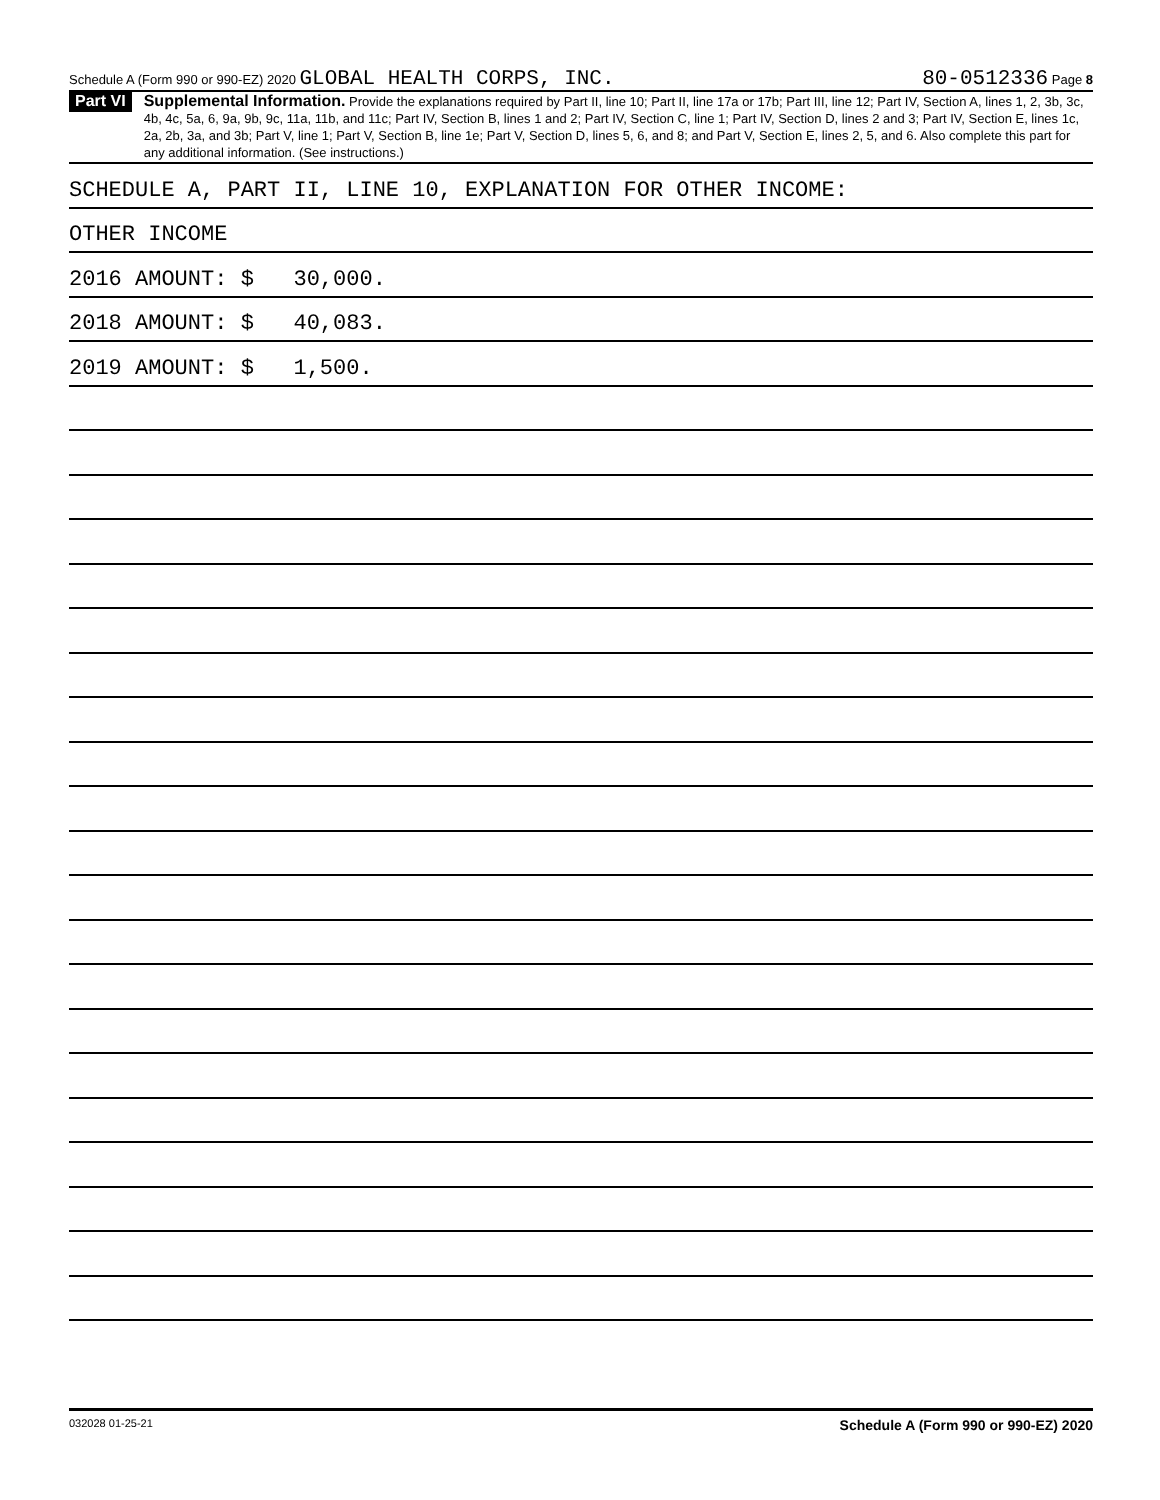Schedule A (Form 990 or 990-EZ) 2020 GLOBAL HEALTH CORPS, INC. 80-0512336 Page 8
Part VI Supplemental Information. Provide the explanations required by Part II, line 10; Part II, line 17a or 17b; Part III, line 12; Part IV, Section A, lines 1, 2, 3b, 3c, 4b, 4c, 5a, 6, 9a, 9b, 9c, 11a, 11b, and 11c; Part IV, Section B, lines 1 and 2; Part IV, Section C, line 1; Part IV, Section D, lines 2 and 3; Part IV, Section E, lines 1c, 2a, 2b, 3a, and 3b; Part V, line 1; Part V, Section B, line 1e; Part V, Section D, lines 5, 6, and 8; and Part V, Section E, lines 2, 5, and 6. Also complete this part for any additional information. (See instructions.)
SCHEDULE A, PART II, LINE 10, EXPLANATION FOR OTHER INCOME:
OTHER INCOME
2016 AMOUNT: $ 30,000.
2018 AMOUNT: $ 40,083.
2019 AMOUNT: $ 1,500.
032028 01-25-21 Schedule A (Form 990 or 990-EZ) 2020